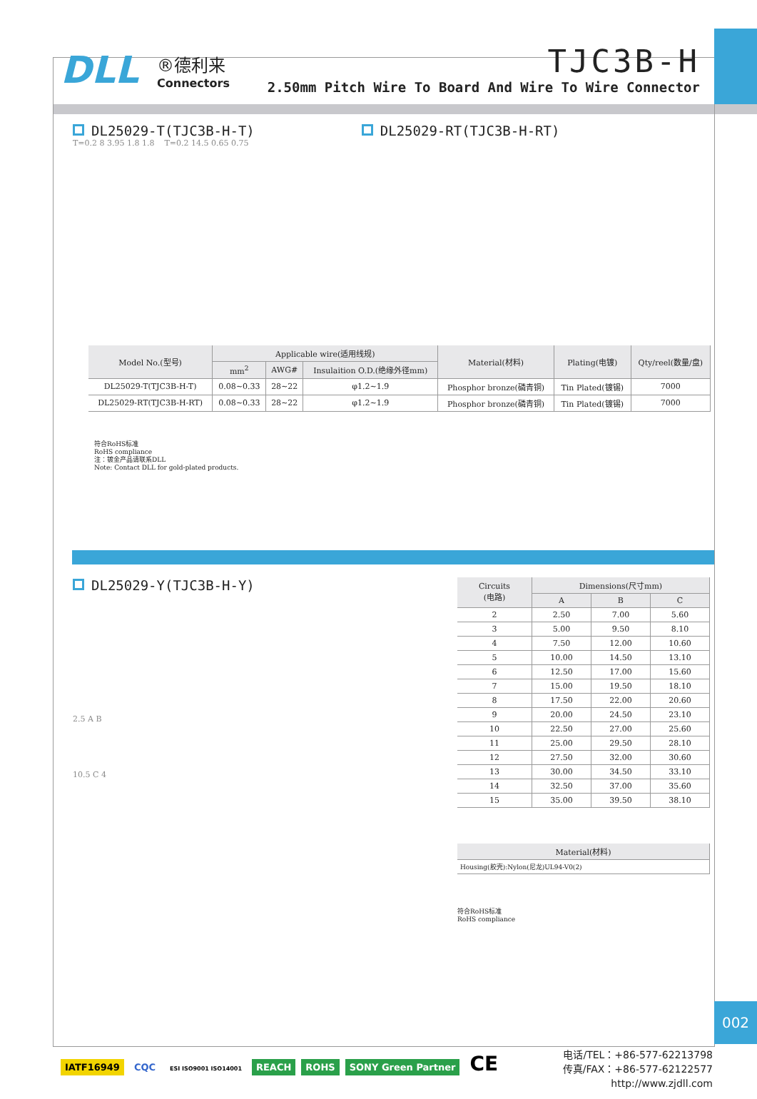DLL ®德利来
Connectors
TJC3B-H
2.50mm Pitch Wire To Board And Wire To Wire Connector
DL25029-T(TJC3B-H-T) DL25029-RT(TJC3B-H-RT)
T=0.2 8 3.95 1.8 1.8 T=0.2 14.5 0.65 0.75
| Model No.(型号) | Applicable wire(适用线规) | | | Material(材料) | Plating(电镀) | Qty/reel(数量/盘) |
| --- | --- | --- | --- | --- | --- | --- |
| | mm<sup>2</sup> | AWG# | Insulaition O.D.(绝缘外径mm) | | | |
| DL25029-T(TJC3B-H-T) | 0.08~0.33 | 28~22 | φ1.2~1.9 | Phosphor bronze(磷青铜) | Tin Plated(镀锡) | 7000 |
| DL25029-RT(TJC3B-H-RT) | 0.08~0.33 | 28~22 | φ1.2~1.9 | Phosphor bronze(磷青铜) | Tin Plated(镀锡) | 7000 |
符合RoHS标准
RoHS compliance
注：镀金产品请联系DLL
Note: Contact DLL for gold-plated products.
DL25029-Y(TJC3B-H-Y)
2.5 A B
10.5 C 4
| Circuits (电路) | Dimensions(尺寸mm) | | |
| --- | --- | --- | --- |
| | A | B | C |
| 2 | 2.50 | 7.00 | 5.60 |
| 3 | 5.00 | 9.50 | 8.10 |
| 4 | 7.50 | 12.00 | 10.60 |
| 5 | 10.00 | 14.50 | 13.10 |
| 6 | 12.50 | 17.00 | 15.60 |
| 7 | 15.00 | 19.50 | 18.10 |
| 8 | 17.50 | 22.00 | 20.60 |
| 9 | 20.00 | 24.50 | 23.10 |
| 10 | 22.50 | 27.00 | 25.60 |
| 11 | 25.00 | 29.50 | 28.10 |
| 12 | 27.50 | 32.00 | 30.60 |
| 13 | 30.00 | 34.50 | 33.10 |
| 14 | 32.50 | 37.00 | 35.60 |
| 15 | 35.00 | 39.50 | 38.10 |
| Material(材料) |
| --- |
| Housing(胶壳):Nylon(尼龙)UL94-V0(2) |
符合RoHS标准
RoHS compliance
002
IATF16949 CQC ESI ISO9001 ISO14001 REACH ROHS SONY Green Partner CE
电话/TEL：+86-577-62213798
传真/FAX：+86-577-62122577
http://www.zjdll.com